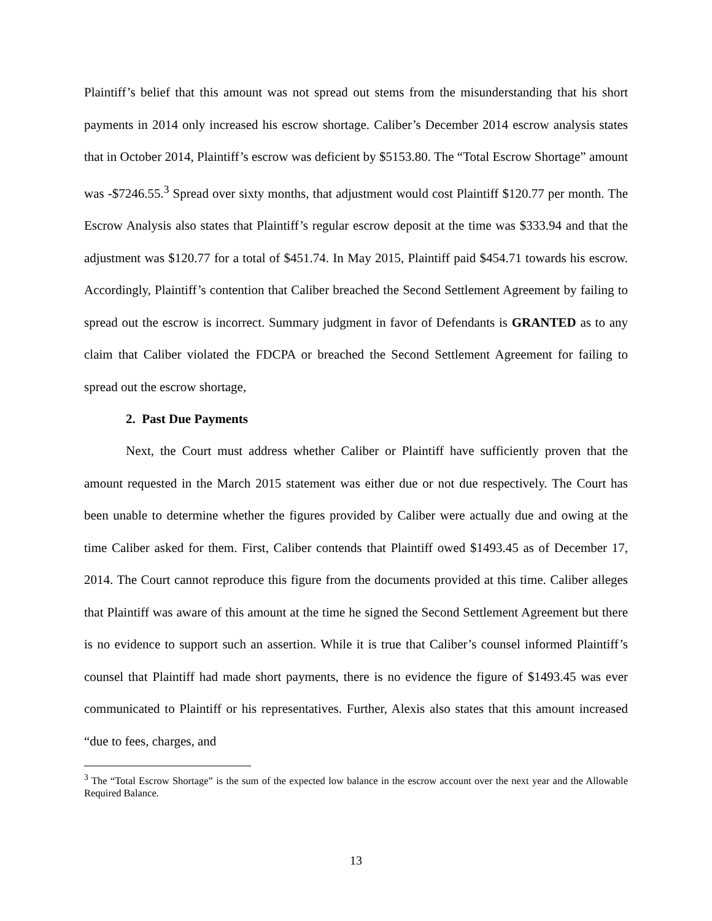Plaintiff’s belief that this amount was not spread out stems from the misunderstanding that his short payments in 2014 only increased his escrow shortage. Caliber’s December 2014 escrow analysis states that in October 2014, Plaintiff’s escrow was deficient by $5153.80. The “Total Escrow Shortage” amount was -$7246.55.<sup>3</sup> Spread over sixty months, that adjustment would cost Plaintiff $120.77 per month. The Escrow Analysis also states that Plaintiff’s regular escrow deposit at the time was $333.94 and that the adjustment was $120.77 for a total of $451.74. In May 2015, Plaintiff paid $454.71 towards his escrow. Accordingly, Plaintiff’s contention that Caliber breached the Second Settlement Agreement by failing to spread out the escrow is incorrect. Summary judgment in favor of Defendants is GRANTED as to any claim that Caliber violated the FDCPA or breached the Second Settlement Agreement for failing to spread out the escrow shortage,
2. Past Due Payments
Next, the Court must address whether Caliber or Plaintiff have sufficiently proven that the amount requested in the March 2015 statement was either due or not due respectively. The Court has been unable to determine whether the figures provided by Caliber were actually due and owing at the time Caliber asked for them. First, Caliber contends that Plaintiff owed $1493.45 as of December 17, 2014. The Court cannot reproduce this figure from the documents provided at this time. Caliber alleges that Plaintiff was aware of this amount at the time he signed the Second Settlement Agreement but there is no evidence to support such an assertion. While it is true that Caliber’s counsel informed Plaintiff’s counsel that Plaintiff had made short payments, there is no evidence the figure of $1493.45 was ever communicated to Plaintiff or his representatives. Further, Alexis also states that this amount increased “due to fees, charges, and
<sup>3</sup> The “Total Escrow Shortage” is the sum of the expected low balance in the escrow account over the next year and the Allowable Required Balance.
13